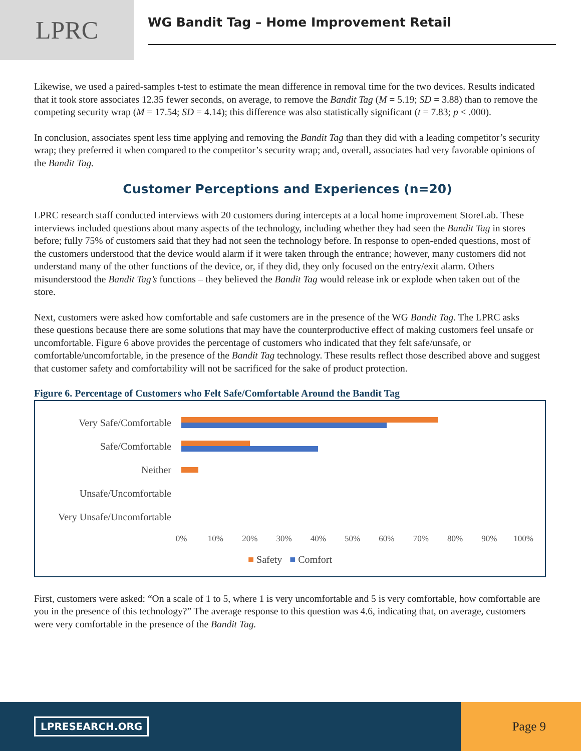LPRC
WG Bandit Tag – Home Improvement Retail
Likewise, we used a paired-samples t-test to estimate the mean difference in removal time for the two devices. Results indicated that it took store associates 12.35 fewer seconds, on average, to remove the Bandit Tag (M = 5.19; SD = 3.88) than to remove the competing security wrap (M = 17.54; SD = 4.14); this difference was also statistically significant (t = 7.83; p < .000).
In conclusion, associates spent less time applying and removing the Bandit Tag than they did with a leading competitor’s security wrap; they preferred it when compared to the competitor’s security wrap; and, overall, associates had very favorable opinions of the Bandit Tag.
Customer Perceptions and Experiences (n=20)
LPRC research staff conducted interviews with 20 customers during intercepts at a local home improvement StoreLab. These interviews included questions about many aspects of the technology, including whether they had seen the Bandit Tag in stores before; fully 75% of customers said that they had not seen the technology before. In response to open-ended questions, most of the customers understood that the device would alarm if it were taken through the entrance; however, many customers did not understand many of the other functions of the device, or, if they did, they only focused on the entry/exit alarm. Others misunderstood the Bandit Tag’s functions – they believed the Bandit Tag would release ink or explode when taken out of the store.
Next, customers were asked how comfortable and safe customers are in the presence of the WG Bandit Tag. The LPRC asks these questions because there are some solutions that may have the counterproductive effect of making customers feel unsafe or uncomfortable. Figure 6 above provides the percentage of customers who indicated that they felt safe/unsafe, or comfortable/uncomfortable, in the presence of the Bandit Tag technology. These results reflect those described above and suggest that customer safety and comfortability will not be sacrificed for the sake of product protection.
Figure 6. Percentage of Customers who Felt Safe/Comfortable Around the Bandit Tag
Very Safe/Comfortable
Safe/Comfortable
Neither
Unsafe/Uncomfortable
Very Unsafe/Uncomfortable
0% 10% 20% 30% 40% 50% 60% 70% 80% 90% 100%
■ Safety ■ Comfort
First, customers were asked: “On a scale of 1 to 5, where 1 is very uncomfortable and 5 is very comfortable, how comfortable are you in the presence of this technology?” The average response to this question was 4.6, indicating that, on average, customers were very comfortable in the presence of the Bandit Tag.
LPRESEARCH.ORG
Page 9